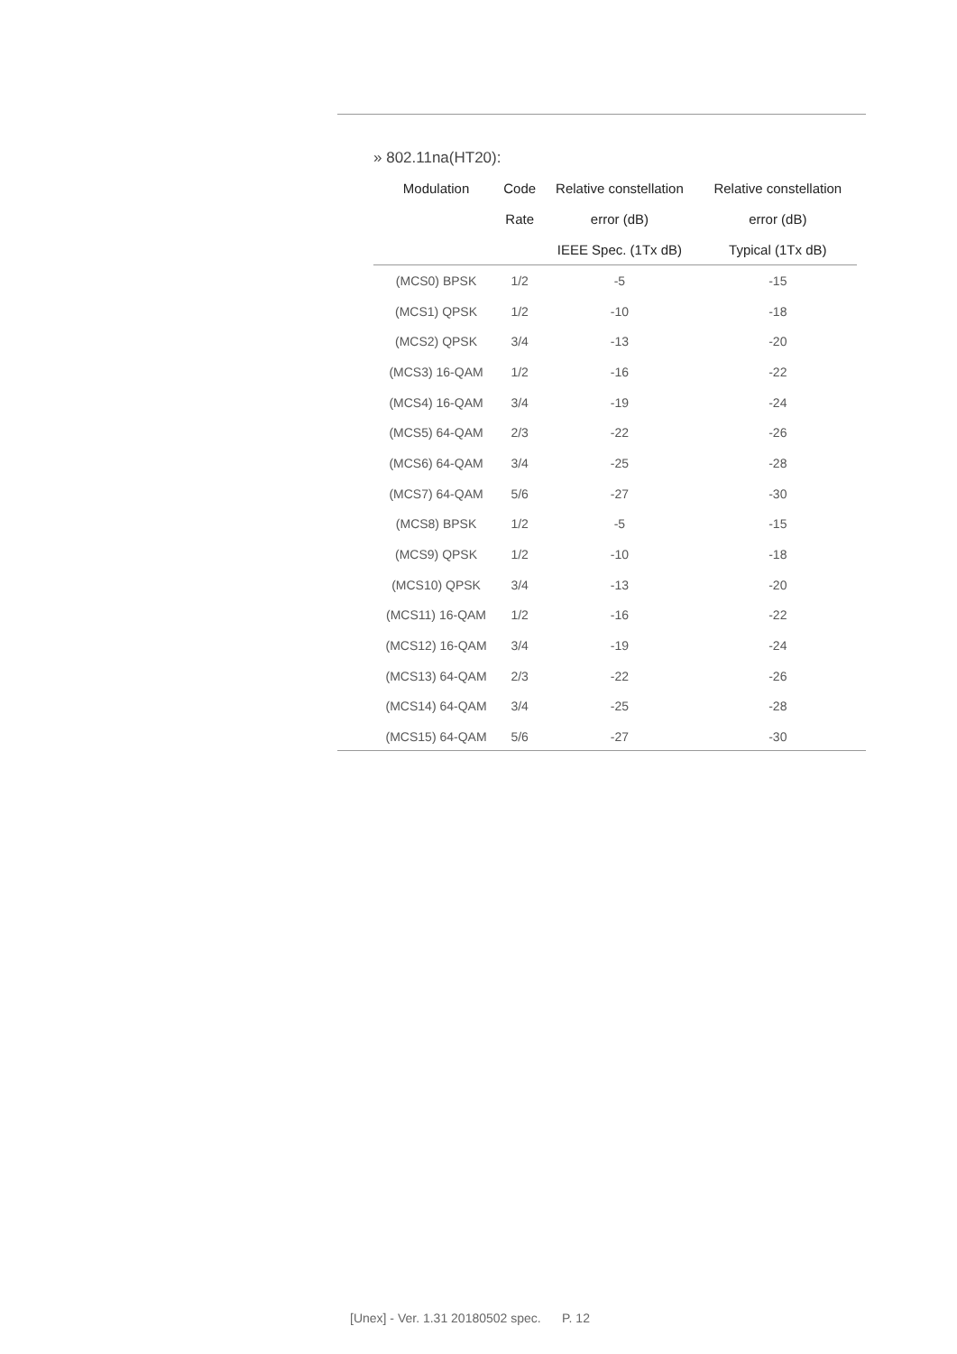» 802.11na(HT20):
| Modulation | Code | Relative constellation | Relative constellation |
| --- | --- | --- | --- |
| | Rate | error (dB) | error (dB) |
| | | IEEE Spec. (1Tx dB) | Typical (1Tx dB) |
| (MCS0) BPSK | 1/2 | -5 | -15 |
| (MCS1) QPSK | 1/2 | -10 | -18 |
| (MCS2) QPSK | 3/4 | -13 | -20 |
| (MCS3) 16-QAM | 1/2 | -16 | -22 |
| (MCS4) 16-QAM | 3/4 | -19 | -24 |
| (MCS5) 64-QAM | 2/3 | -22 | -26 |
| (MCS6) 64-QAM | 3/4 | -25 | -28 |
| (MCS7) 64-QAM | 5/6 | -27 | -30 |
| (MCS8) BPSK | 1/2 | -5 | -15 |
| (MCS9) QPSK | 1/2 | -10 | -18 |
| (MCS10) QPSK | 3/4 | -13 | -20 |
| (MCS11) 16-QAM | 1/2 | -16 | -22 |
| (MCS12) 16-QAM | 3/4 | -19 | -24 |
| (MCS13) 64-QAM | 2/3 | -22 | -26 |
| (MCS14) 64-QAM | 3/4 | -25 | -28 |
| (MCS15) 64-QAM | 5/6 | -27 | -30 |
[Unex] - Ver. 1.31 20180502 spec. P. 12